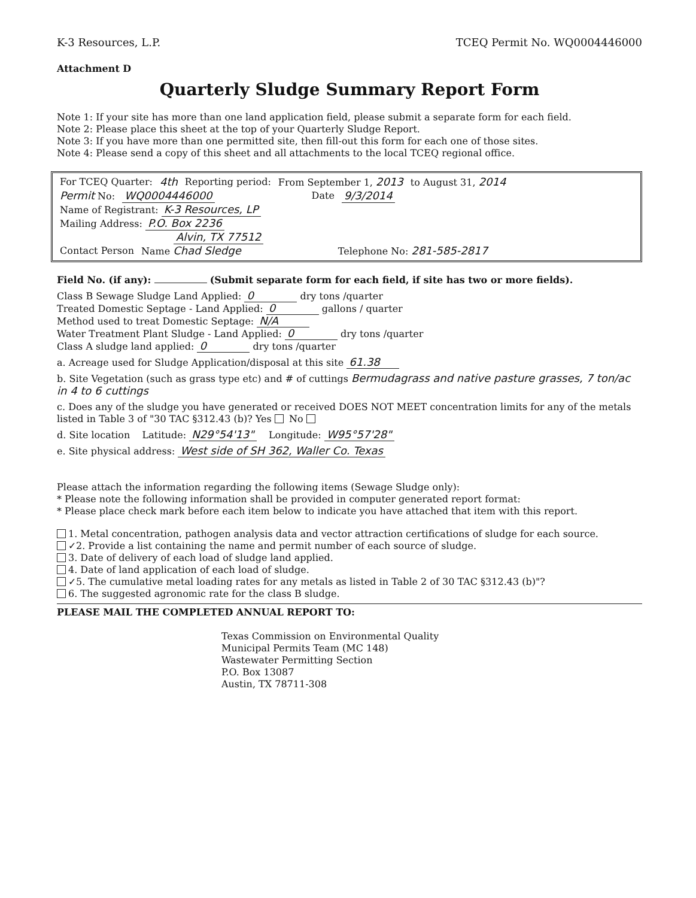K-3 Resources, L.P. TCEQ Permit No. WQ0004446000
Attachment D
Quarterly Sludge Summary Report Form
Note 1: If your site has more than one land application field, please submit a separate form for each field.
Note 2: Please place this sheet at the top of your Quarterly Sludge Report.
Note 3: If you have more than one permitted site, then fill-out this form for each one of those sites.
Note 4: Please send a copy of this sheet and all attachments to the local TCEQ regional office.
For TCEQ Quarter: 4th Reporting period: From September 1, 2013 to August 31, 2014
Permit No: WQ0004446000 Date 9/3/2014
Name of Registrant: K-3 Resources, LP
Mailing Address: P.O. Box 2236
Alvin, TX 77512
Contact Person Name Chad Sledge Telephone No: 281-585-2817
Field No. (if any): (Submit separate form for each field, if site has two or more fields).
Class B Sewage Sludge Land Applied: 0 dry tons /quarter
Treated Domestic Septage - Land Applied: 0 gallons / quarter
Method used to treat Domestic Septage: N/A
Water Treatment Plant Sludge - Land Applied: 0 dry tons /quarter
Class A sludge land applied: 0 dry tons /quarter
a. Acreage used for Sludge Application/disposal at this site 61.38
b. Site Vegetation (such as grass type etc) and # of cuttings Bermudagrass and native pasture grasses, 7 ton/ac in 4 to 6 cuttings
c. Does any of the sludge you have generated or received DOES NOT MEET concentration limits for any of the metals listed in Table 3 of "30 TAC §312.43 (b)? Yes No
d. Site location Latitude: N29°54'13" Longitude: W95°57'28"
e. Site physical address: West side of SH 362, Waller Co. Texas
Please attach the information regarding the following items (Sewage Sludge only):
* Please note the following information shall be provided in computer generated report format:
* Please place check mark before each item below to indicate you have attached that item with this report.
1. Metal concentration, pathogen analysis data and vector attraction certifications of sludge for each source.
✓2. Provide a list containing the name and permit number of each source of sludge.
3. Date of delivery of each load of sludge land applied.
4. Date of land application of each load of sludge.
✓5. The cumulative metal loading rates for any metals as listed in Table 2 of 30 TAC §312.43 (b)"?
6. The suggested agronomic rate for the class B sludge.
PLEASE MAIL THE COMPLETED ANNUAL REPORT TO:
Texas Commission on Environmental Quality
Municipal Permits Team (MC 148)
Wastewater Permitting Section
P.O. Box 13087
Austin, TX 78711-308